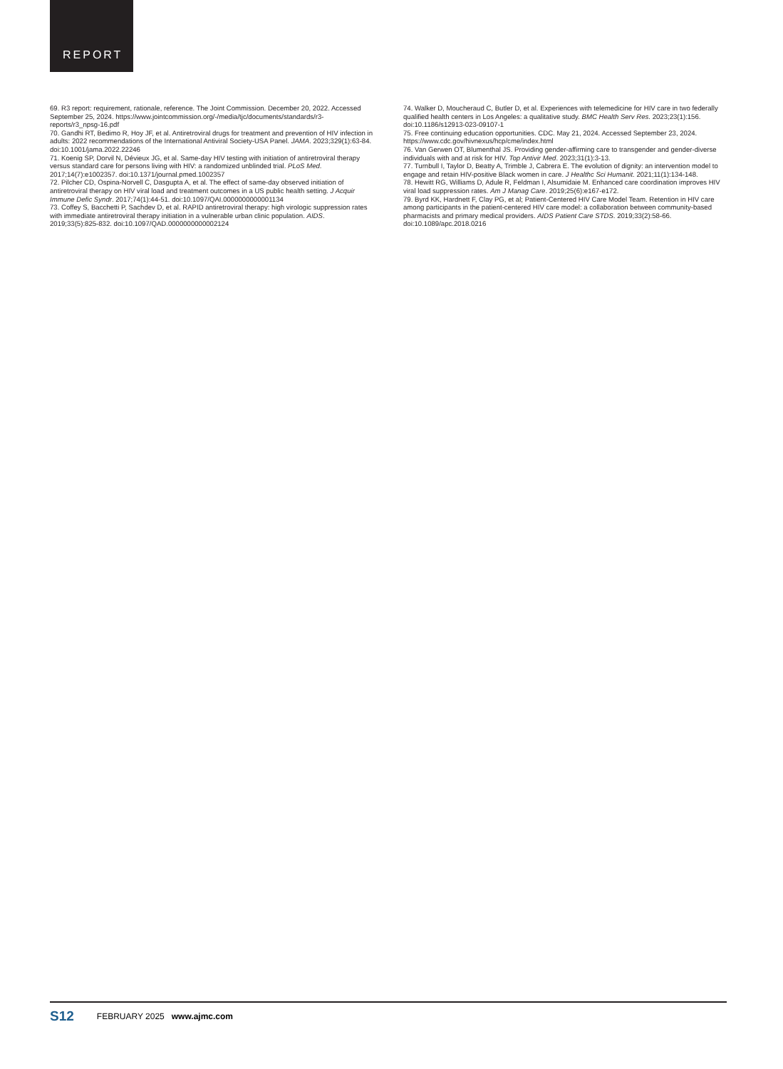REPORT
69. R3 report: requirement, rationale, reference. The Joint Commission. December 20, 2022. Accessed September 25, 2024. https://www.jointcommission.org/-/media/tjc/documents/standards/r3-reports/r3_npsg-16.pdf
70. Gandhi RT, Bedimo R, Hoy JF, et al. Antiretroviral drugs for treatment and prevention of HIV infection in adults: 2022 recommendations of the International Antiviral Society-USA Panel. JAMA. 2023;329(1):63-84. doi:10.1001/jama.2022.22246
71. Koenig SP, Dorvil N, Dévieux JG, et al. Same-day HIV testing with initiation of antiretroviral therapy versus standard care for persons living with HIV: a randomized unblinded trial. PLoS Med. 2017;14(7):e1002357. doi:10.1371/journal.pmed.1002357
72. Pilcher CD, Ospina-Norvell C, Dasgupta A, et al. The effect of same-day observed initiation of antiretroviral therapy on HIV viral load and treatment outcomes in a US public health setting. J Acquir Immune Defic Syndr. 2017;74(1):44-51. doi:10.1097/QAI.0000000000001134
73. Coffey S, Bacchetti P, Sachdev D, et al. RAPID antiretroviral therapy: high virologic suppression rates with immediate antiretroviral therapy initiation in a vulnerable urban clinic population. AIDS. 2019;33(5):825-832. doi:10.1097/QAD.0000000000002124
74. Walker D, Moucheraud C, Butler D, et al. Experiences with telemedicine for HIV care in two federally qualified health centers in Los Angeles: a qualitative study. BMC Health Serv Res. 2023;23(1):156. doi:10.1186/s12913-023-09107-1
75. Free continuing education opportunities. CDC. May 21, 2024. Accessed September 23, 2024. https://www.cdc.gov/hivnexus/hcp/cme/index.html
76. Van Gerwen OT, Blumenthal JS. Providing gender-affirming care to transgender and gender-diverse individuals with and at risk for HIV. Top Antivir Med. 2023;31(1):3-13.
77. Turnbull I, Taylor D, Beatty A, Trimble J, Cabrera E. The evolution of dignity: an intervention model to engage and retain HIV-positive Black women in care. J Healthc Sci Humanit. 2021;11(1):134-148.
78. Hewitt RG, Williams D, Adule R, Feldman I, Alsumidaie M. Enhanced care coordination improves HIV viral load suppression rates. Am J Manag Care. 2019;25(6):e167-e172.
79. Byrd KK, Hardnett F, Clay PG, et al; Patient-Centered HIV Care Model Team. Retention in HIV care among participants in the patient-centered HIV care model: a collaboration between community-based pharmacists and primary medical providers. AIDS Patient Care STDS. 2019;33(2):58-66. doi:10.1089/apc.2018.0216
S12 FEBRUARY 2025 www.ajmc.com